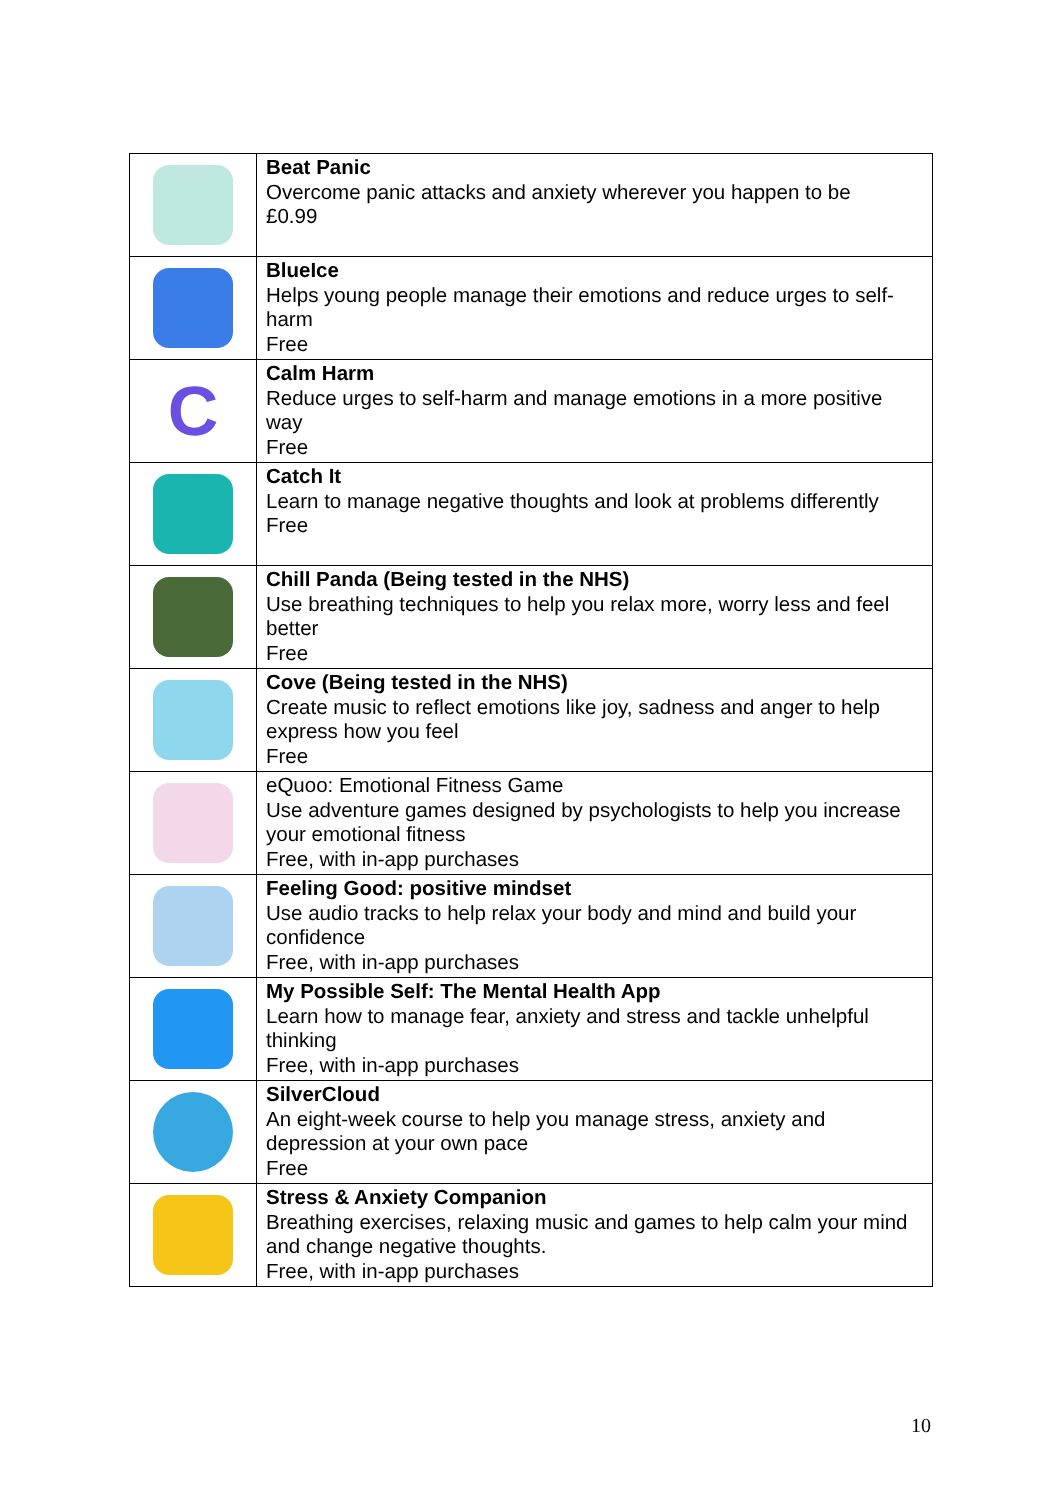| | Beat Panic Overcome panic attacks and anxiety wherever you happen to be £0.99 |
| | BlueIce Helps young people manage their emotions and reduce urges to self-harm Free |
| C | Calm Harm Reduce urges to self-harm and manage emotions in a more positive way Free |
| | Catch It Learn to manage negative thoughts and look at problems differently Free |
| | Chill Panda (Being tested in the NHS) Use breathing techniques to help you relax more, worry less and feel better Free |
| | Cove (Being tested in the NHS) Create music to reflect emotions like joy, sadness and anger to help express how you feel Free |
| | eQuoo: Emotional Fitness Game Use adventure games designed by psychologists to help you increase your emotional fitness Free, with in-app purchases |
| | Feeling Good: positive mindset Use audio tracks to help relax your body and mind and build your confidence Free, with in-app purchases |
| | My Possible Self: The Mental Health App Learn how to manage fear, anxiety and stress and tackle unhelpful thinking Free, with in-app purchases |
| | SilverCloud An eight-week course to help you manage stress, anxiety and depression at your own pace Free |
| | Stress & Anxiety Companion Breathing exercises, relaxing music and games to help calm your mind and change negative thoughts. Free, with in-app purchases |
10